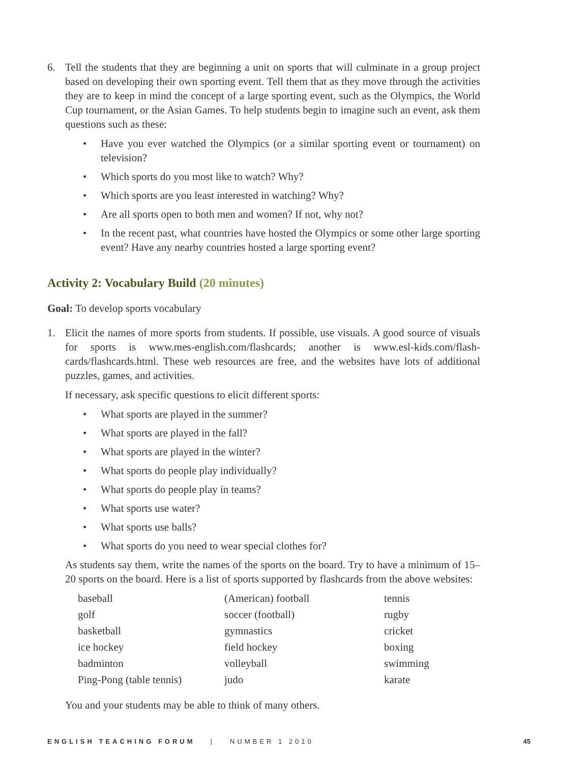6. Tell the students that they are beginning a unit on sports that will culminate in a group project based on developing their own sporting event. Tell them that as they move through the activities they are to keep in mind the concept of a large sporting event, such as the Olympics, the World Cup tournament, or the Asian Games. To help students begin to imagine such an event, ask them questions such as these:
• Have you ever watched the Olympics (or a similar sporting event or tournament) on television?
• Which sports do you most like to watch? Why?
• Which sports are you least interested in watching? Why?
• Are all sports open to both men and women? If not, why not?
• In the recent past, what countries have hosted the Olympics or some other large sporting event? Have any nearby countries hosted a large sporting event?
Activity 2: Vocabulary Build (20 minutes)
Goal: To develop sports vocabulary
1. Elicit the names of more sports from students. If possible, use visuals. A good source of visuals for sports is www.mes-english.com/flashcards; another is www.esl-kids.com/flash-cards/flashcards.html. These web resources are free, and the websites have lots of additional puzzles, games, and activities.
If necessary, ask specific questions to elicit different sports:
• What sports are played in the summer?
• What sports are played in the fall?
• What sports are played in the winter?
• What sports do people play individually?
• What sports do people play in teams?
• What sports use water?
• What sports use balls?
• What sports do you need to wear special clothes for?
As students say them, write the names of the sports on the board. Try to have a minimum of 15–20 sports on the board. Here is a list of sports supported by flashcards from the above websites:
| baseball | (American) football | tennis |
| golf | soccer (football) | rugby |
| basketball | gymnastics | cricket |
| ice hockey | field hockey | boxing |
| badminton | volleyball | swimming |
| Ping-Pong (table tennis) | judo | karate |
You and your students may be able to think of many others.
ENGLISH TEACHING FORUM | NUMBER 1 2010 45